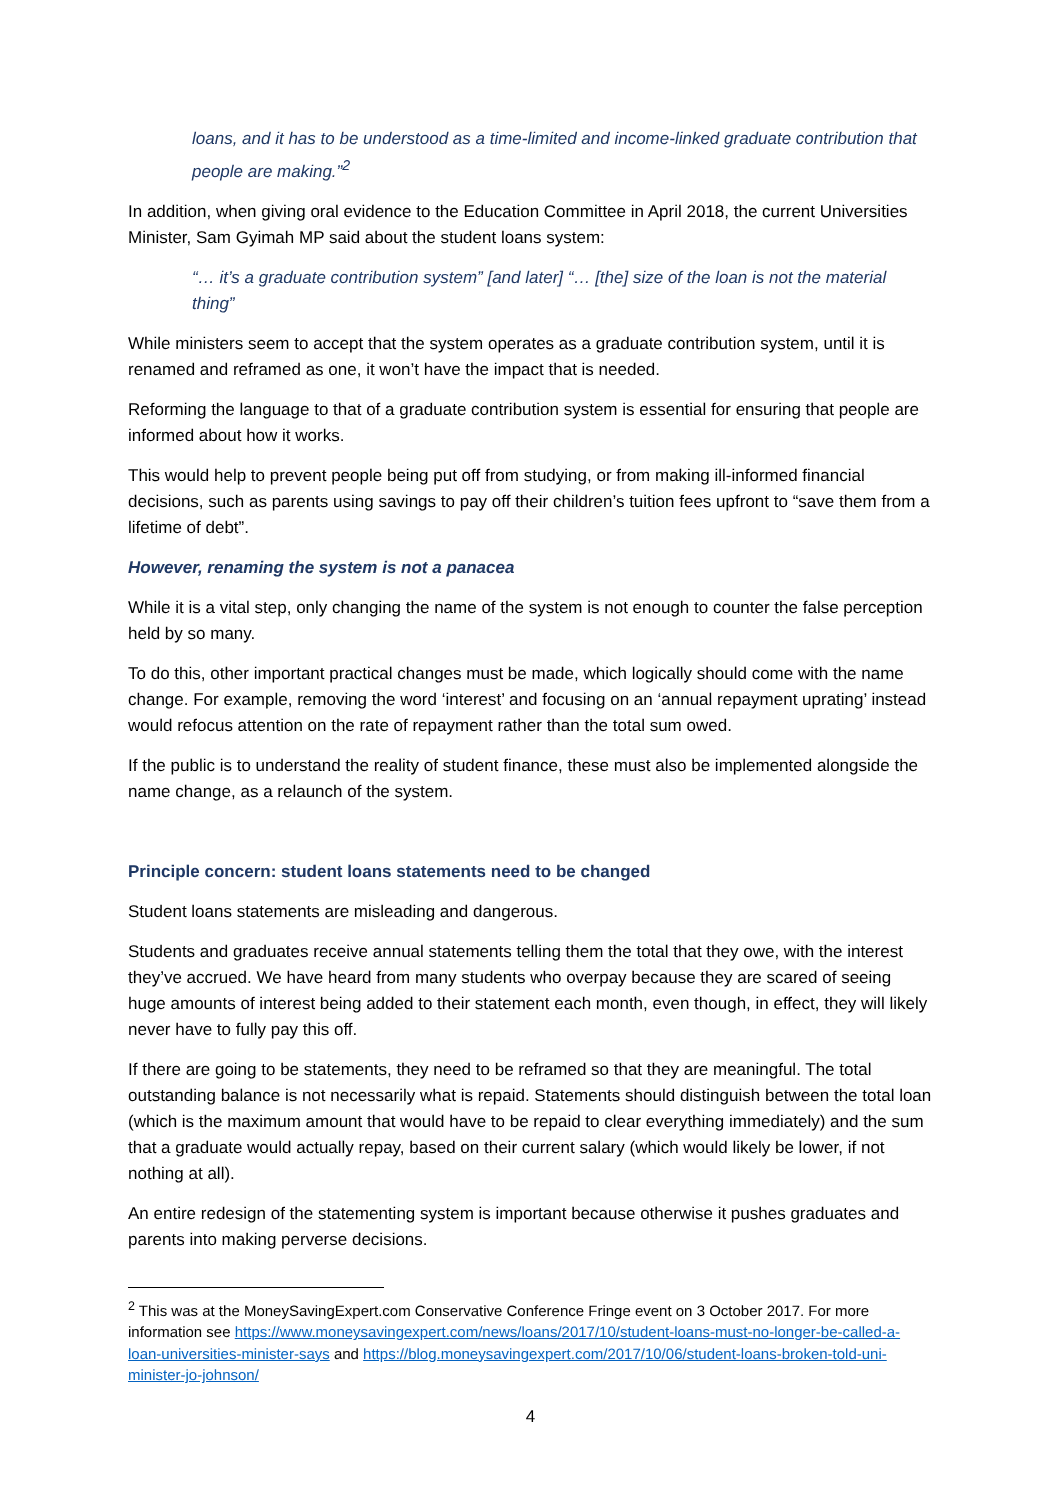loans, and it has to be understood as a time-limited and income-linked graduate contribution that people are making.”<sup>2</sup>
In addition, when giving oral evidence to the Education Committee in April 2018, the current Universities Minister, Sam Gyimah MP said about the student loans system:
“… it’s a graduate contribution system” [and later] “… [the] size of the loan is not the material thing”
While ministers seem to accept that the system operates as a graduate contribution system, until it is renamed and reframed as one, it won’t have the impact that is needed.
Reforming the language to that of a graduate contribution system is essential for ensuring that people are informed about how it works.
This would help to prevent people being put off from studying, or from making ill-informed financial decisions, such as parents using savings to pay off their children’s tuition fees upfront to “save them from a lifetime of debt”.
However, renaming the system is not a panacea
While it is a vital step, only changing the name of the system is not enough to counter the false perception held by so many.
To do this, other important practical changes must be made, which logically should come with the name change. For example, removing the word ‘interest’ and focusing on an ‘annual repayment uprating’ instead would refocus attention on the rate of repayment rather than the total sum owed.
If the public is to understand the reality of student finance, these must also be implemented alongside the name change, as a relaunch of the system.
Principle concern: student loans statements need to be changed
Student loans statements are misleading and dangerous.
Students and graduates receive annual statements telling them the total that they owe, with the interest they’ve accrued. We have heard from many students who overpay because they are scared of seeing huge amounts of interest being added to their statement each month, even though, in effect, they will likely never have to fully pay this off.
If there are going to be statements, they need to be reframed so that they are meaningful. The total outstanding balance is not necessarily what is repaid. Statements should distinguish between the total loan (which is the maximum amount that would have to be repaid to clear everything immediately) and the sum that a graduate would actually repay, based on their current salary (which would likely be lower, if not nothing at all).
An entire redesign of the statementing system is important because otherwise it pushes graduates and parents into making perverse decisions.
<sup>2</sup> This was at the MoneySavingExpert.com Conservative Conference Fringe event on 3 October 2017. For more information see https://www.moneysavingexpert.com/news/loans/2017/10/student-loans-must-no-longer-be-called-a-loan-universities-minister-says and https://blog.moneysavingexpert.com/2017/10/06/student-loans-broken-told-uni-minister-jo-johnson/
4